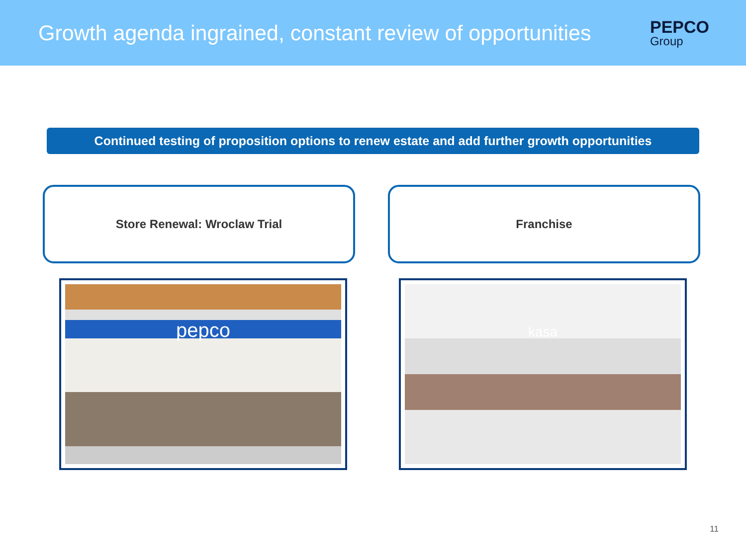Growth agenda ingrained, constant review of opportunities
PEPCO
Group
Continued testing of proposition options to renew estate and add further growth opportunities
Store Renewal: Wroclaw Trial Franchise
pepco
kasa
11